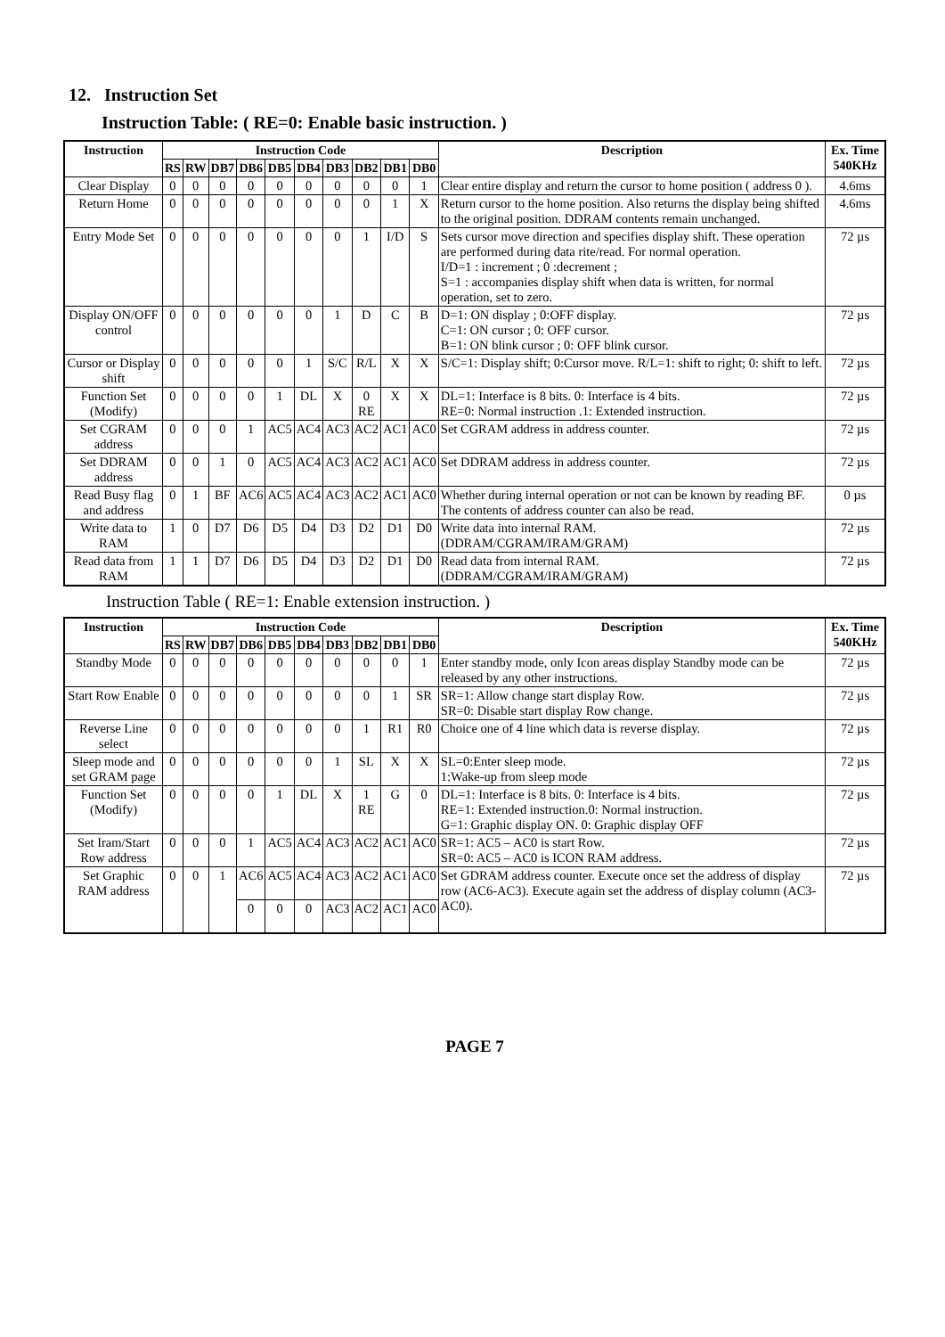12. Instruction Set
Instruction Table: ( RE=0: Enable basic instruction. )
| Instruction | Instruction Code | | | | | | | | | | Description | Ex. Time 540KHz |
| --- | --- | --- | --- | --- | --- | --- | --- | --- | --- | --- | --- | --- |
| | RS | RW | DB7 | DB6 | DB5 | DB4 | DB3 | DB2 | DB1 | DB0 | | |
| Clear Display | 0 | 0 | 0 | 0 | 0 | 0 | 0 | 0 | 0 | 1 | Clear entire display and return the cursor to home position ( address 0 ). | 4.6ms |
| Return Home | 0 | 0 | 0 | 0 | 0 | 0 | 0 | 0 | 1 | X | Return cursor to the home position. Also returns the display being shifted to the original position. DDRAM contents remain unchanged. | 4.6ms |
| Entry Mode Set | 0 | 0 | 0 | 0 | 0 | 0 | 0 | 1 | I/D | S | Sets cursor move direction and specifies display shift. These operation are performed during data rite/read. For normal operation. I/D=1 : increment ; 0 :decrement ; S=1 : accompanies display shift when data is written, for normal operation, set to zero. | 72 µs |
| Display ON/OFF control | 0 | 0 | 0 | 0 | 0 | 0 | 1 | D | C | B | D=1: ON display ; 0:OFF display. C=1: ON cursor ; 0: OFF cursor. B=1: ON blink cursor ; 0: OFF blink cursor. | 72 µs |
| Cursor or Display shift | 0 | 0 | 0 | 0 | 0 | 1 | S/C | R/L | X | X | S/C=1: Display shift; 0:Cursor move. R/L=1: shift to right; 0: shift to left. | 72 µs |
| Function Set (Modify) | 0 | 0 | 0 | 0 | 1 | DL | X | 0 RE | X | X | DL=1: Interface is 8 bits. 0: Interface is 4 bits. RE=0: Normal instruction .1: Extended instruction. | 72 µs |
| Set CGRAM address | 0 | 0 | 0 | 1 | AC5 | AC4 | AC3 | AC2 | AC1 | AC0 | Set CGRAM address in address counter. | 72 µs |
| Set DDRAM address | 0 | 0 | 1 | 0 | AC5 | AC4 | AC3 | AC2 | AC1 | AC0 | Set DDRAM address in address counter. | 72 µs |
| Read Busy flag and address | 0 | 1 | BF | AC6 | AC5 | AC4 | AC3 | AC2 | AC1 | AC0 | Whether during internal operation or not can be known by reading BF. The contents of address counter can also be read. | 0 µs |
| Write data to RAM | 1 | 0 | D7 | D6 | D5 | D4 | D3 | D2 | D1 | D0 | Write data into internal RAM. (DDRAM/CGRAM/IRAM/GRAM) | 72 µs |
| Read data from RAM | 1 | 1 | D7 | D6 | D5 | D4 | D3 | D2 | D1 | D0 | Read data from internal RAM. (DDRAM/CGRAM/IRAM/GRAM) | 72 µs |
Instruction Table ( RE=1: Enable extension instruction. )
| Instruction | Instruction Code | | | | | | | | | | Description | Ex. Time 540KHz |
| --- | --- | --- | --- | --- | --- | --- | --- | --- | --- | --- | --- | --- |
| | RS | RW | DB7 | DB6 | DB5 | DB4 | DB3 | DB2 | DB1 | DB0 | | |
| Standby Mode | 0 | 0 | 0 | 0 | 0 | 0 | 0 | 0 | 0 | 1 | Enter standby mode, only Icon areas display Standby mode can be released by any other instructions. | 72 µs |
| Start Row Enable | 0 | 0 | 0 | 0 | 0 | 0 | 0 | 0 | 1 | SR | SR=1: Allow change start display Row. SR=0: Disable start display Row change. | 72 µs |
| Reverse Line select | 0 | 0 | 0 | 0 | 0 | 0 | 0 | 1 | R1 | R0 | Choice one of 4 line which data is reverse display. | 72 µs |
| Sleep mode and set GRAM page | 0 | 0 | 0 | 0 | 0 | 0 | 1 | SL | X | X | SL=0:Enter sleep mode. 1:Wake-up from sleep mode | 72 µs |
| Function Set (Modify) | 0 | 0 | 0 | 0 | 1 | DL | X | 1 RE | G | 0 | DL=1: Interface is 8 bits. 0: Interface is 4 bits. RE=1: Extended instruction.0: Normal instruction. G=1: Graphic display ON. 0: Graphic display OFF | 72 µs |
| Set Iram/Start Row address | 0 | 0 | 0 | 1 | AC5 | AC4 | AC3 | AC2 | AC1 | AC0 | SR=1: AC5 – AC0 is start Row. SR=0: AC5 – AC0 is ICON RAM address. | 72 µs |
| Set Graphic RAM address | 0 | 0 | 1 | AC6 | AC5 | AC4 | AC3 | AC2 | AC1 | AC0 | Set GDRAM address counter. Execute once set the address of display row (AC6-AC3). Execute again set the address of display column (AC3-AC0). | 72 µs |
| | | | | 0 | 0 | 0 | AC3 | AC2 | AC1 | AC0 | | |
PAGE 7